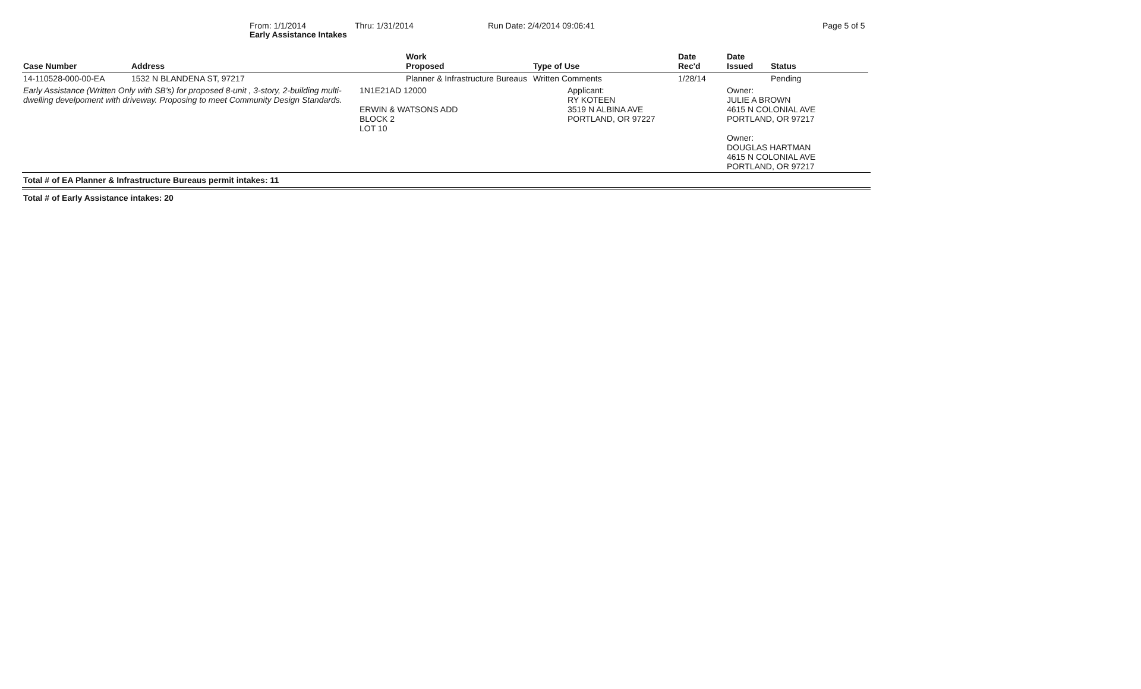Early Assistance Intakes
From: 1/1/2014 Thru: 1/31/2014 Run Date: 2/4/2014 09:06:41 Page 5 of 5
| Case Number | Address | Work Proposed | Type of Use | Date Rec'd | Date Issued | Status |
| --- | --- | --- | --- | --- | --- | --- |
| 14-110528-000-00-EA | 1532 N BLANDENA ST, 97217 | Planner & Infrastructure Bureaus | Written Comments | 1/28/14 | | Pending |
| Early Assistance (Written Only with SB's) for proposed 8-unit , 3-story, 2-building multi-dwelling develpoment with driveway. Proposing to meet Community Design Standards. | | 1N1E21AD 12000 ERWIN & WATSONS ADD BLOCK 2 LOT 10 | Applicant: RY KOTEEN 3519 N ALBINA AVE PORTLAND, OR 97227 | | Owner: JULIE A BROWN 4615 N COLONIAL AVE PORTLAND, OR 97217 Owner: DOUGLAS HARTMAN 4615 N COLONIAL AVE PORTLAND, OR 97217 | |
Total # of EA Planner & Infrastructure Bureaus permit intakes: 11
Total # of Early Assistance intakes: 20